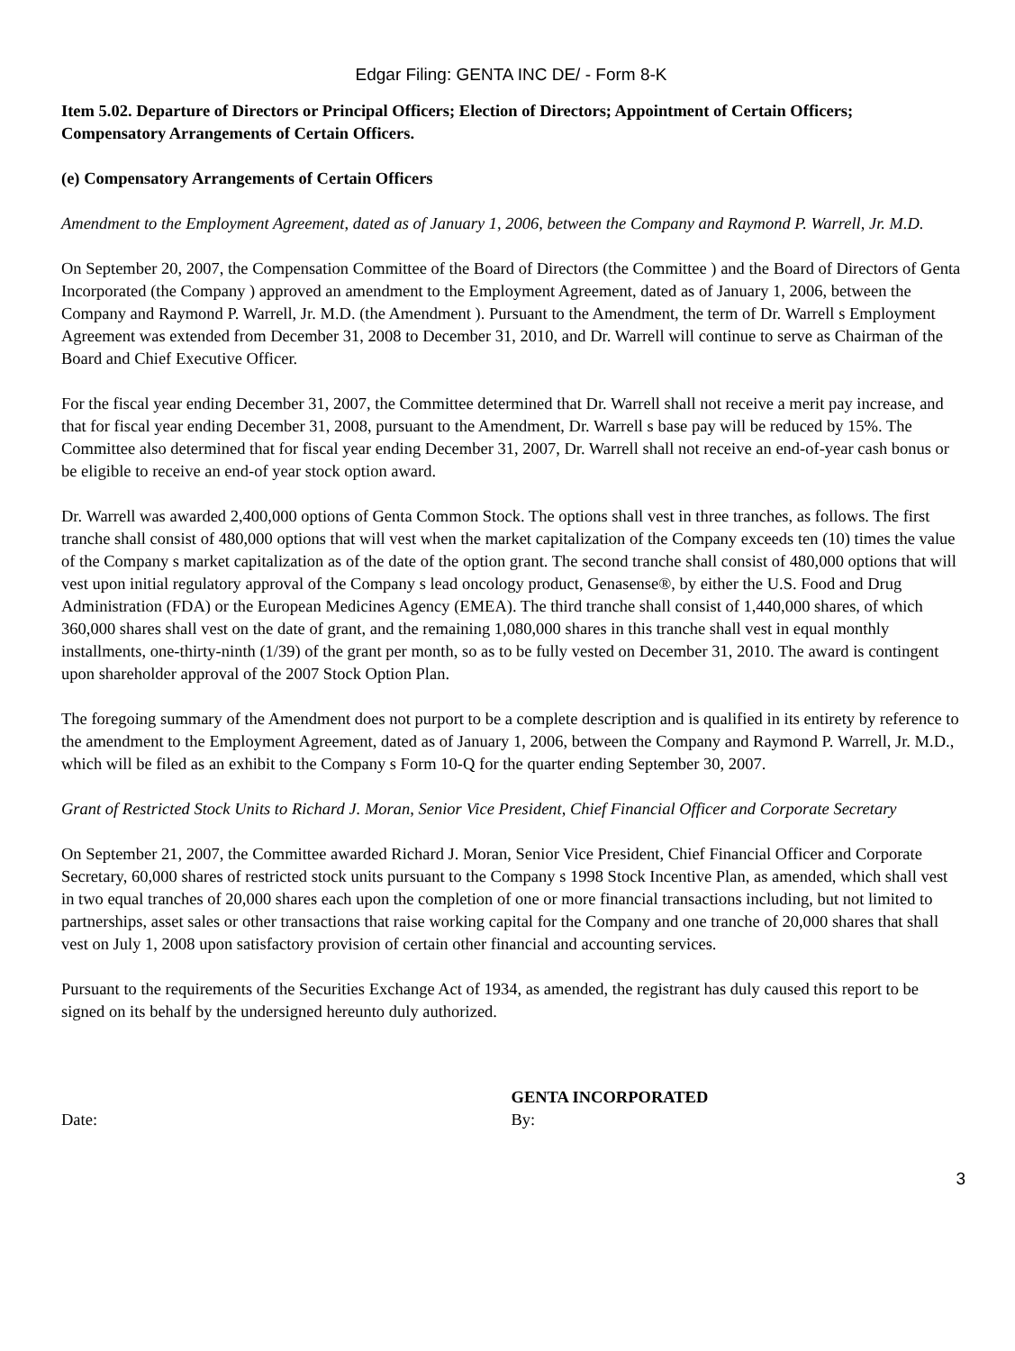Edgar Filing: GENTA INC DE/ - Form 8-K
Item 5.02. Departure of Directors or Principal Officers; Election of Directors; Appointment of Certain Officers; Compensatory Arrangements of Certain Officers.
(e) Compensatory Arrangements of Certain Officers
Amendment to the Employment Agreement, dated as of January 1, 2006, between the Company and Raymond P. Warrell, Jr. M.D.
On September 20, 2007, the Compensation Committee of the Board of Directors (the Committee ) and the Board of Directors of Genta Incorporated (the Company ) approved an amendment to the Employment Agreement, dated as of January 1, 2006, between the Company and Raymond P. Warrell, Jr. M.D. (the Amendment ). Pursuant to the Amendment, the term of Dr. Warrell s Employment Agreement was extended from December 31, 2008 to December 31, 2010, and Dr. Warrell will continue to serve as Chairman of the Board and Chief Executive Officer.
For the fiscal year ending December 31, 2007, the Committee determined that Dr. Warrell shall not receive a merit pay increase, and that for fiscal year ending December 31, 2008, pursuant to the Amendment, Dr. Warrell s base pay will be reduced by 15%. The Committee also determined that for fiscal year ending December 31, 2007, Dr. Warrell shall not receive an end-of-year cash bonus or be eligible to receive an end-of year stock option award.
Dr. Warrell was awarded 2,400,000 options of Genta Common Stock. The options shall vest in three tranches, as follows. The first tranche shall consist of 480,000 options that will vest when the market capitalization of the Company exceeds ten (10) times the value of the Company s market capitalization as of the date of the option grant. The second tranche shall consist of 480,000 options that will vest upon initial regulatory approval of the Company s lead oncology product, Genasense®, by either the U.S. Food and Drug Administration (FDA) or the European Medicines Agency (EMEA). The third tranche shall consist of 1,440,000 shares, of which 360,000 shares shall vest on the date of grant, and the remaining 1,080,000 shares in this tranche shall vest in equal monthly installments, one-thirty-ninth (1/39) of the grant per month, so as to be fully vested on December 31, 2010. The award is contingent upon shareholder approval of the 2007 Stock Option Plan.
The foregoing summary of the Amendment does not purport to be a complete description and is qualified in its entirety by reference to the amendment to the Employment Agreement, dated as of January 1, 2006, between the Company and Raymond P. Warrell, Jr. M.D., which will be filed as an exhibit to the Company s Form 10-Q for the quarter ending September 30, 2007.
Grant of Restricted Stock Units to Richard J. Moran, Senior Vice President, Chief Financial Officer and Corporate Secretary
On September 21, 2007, the Committee awarded Richard J. Moran, Senior Vice President, Chief Financial Officer and Corporate Secretary, 60,000 shares of restricted stock units pursuant to the Company s 1998 Stock Incentive Plan, as amended, which shall vest in two equal tranches of 20,000 shares each upon the completion of one or more financial transactions including, but not limited to partnerships, asset sales or other transactions that raise working capital for the Company and one tranche of 20,000 shares that shall vest on July 1, 2008 upon satisfactory provision of certain other financial and accounting services.
Pursuant to the requirements of the Securities Exchange Act of 1934, as amended, the registrant has duly caused this report to be signed on its behalf by the undersigned hereunto duly authorized.
Date: GENTA INCORPORATED
By:
3